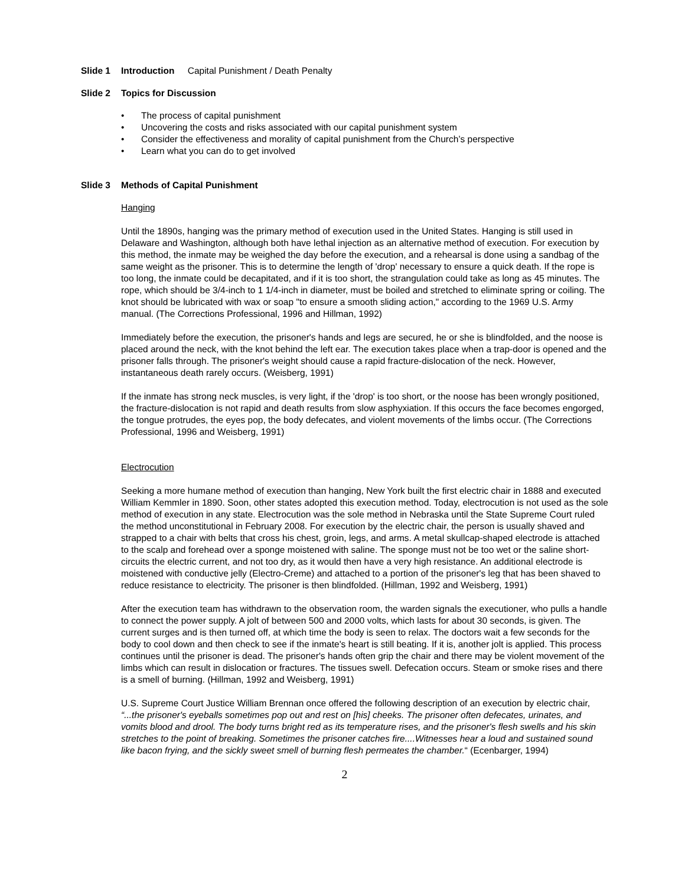Slide 1 Introduction Capital Punishment / Death Penalty
Slide 2 Topics for Discussion
• The process of capital punishment
• Uncovering the costs and risks associated with our capital punishment system
• Consider the effectiveness and morality of capital punishment from the Church’s perspective
• Learn what you can do to get involved
Slide 3 Methods of Capital Punishment
Hanging
Until the 1890s, hanging was the primary method of execution used in the United States. Hanging is still used in Delaware and Washington, although both have lethal injection as an alternative method of execution. For execution by this method, the inmate may be weighed the day before the execution, and a rehearsal is done using a sandbag of the same weight as the prisoner. This is to determine the length of 'drop' necessary to ensure a quick death. If the rope is too long, the inmate could be decapitated, and if it is too short, the strangulation could take as long as 45 minutes. The rope, which should be 3/4-inch to 1 1/4-inch in diameter, must be boiled and stretched to eliminate spring or coiling. The knot should be lubricated with wax or soap "to ensure a smooth sliding action," according to the 1969 U.S. Army manual. (The Corrections Professional, 1996 and Hillman, 1992)
Immediately before the execution, the prisoner's hands and legs are secured, he or she is blindfolded, and the noose is placed around the neck, with the knot behind the left ear. The execution takes place when a trap-door is opened and the prisoner falls through. The prisoner's weight should cause a rapid fracture-dislocation of the neck. However, instantaneous death rarely occurs. (Weisberg, 1991)
If the inmate has strong neck muscles, is very light, if the 'drop' is too short, or the noose has been wrongly positioned, the fracture-dislocation is not rapid and death results from slow asphyxiation. If this occurs the face becomes engorged, the tongue protrudes, the eyes pop, the body defecates, and violent movements of the limbs occur. (The Corrections Professional, 1996 and Weisberg, 1991)
Electrocution
Seeking a more humane method of execution than hanging, New York built the first electric chair in 1888 and executed William Kemmler in 1890. Soon, other states adopted this execution method. Today, electrocution is not used as the sole method of execution in any state. Electrocution was the sole method in Nebraska until the State Supreme Court ruled the method unconstitutional in February 2008. For execution by the electric chair, the person is usually shaved and strapped to a chair with belts that cross his chest, groin, legs, and arms. A metal skullcap-shaped electrode is attached to the scalp and forehead over a sponge moistened with saline. The sponge must not be too wet or the saline short-circuits the electric current, and not too dry, as it would then have a very high resistance. An additional electrode is moistened with conductive jelly (Electro-Creme) and attached to a portion of the prisoner's leg that has been shaved to reduce resistance to electricity. The prisoner is then blindfolded. (Hillman, 1992 and Weisberg, 1991)
After the execution team has withdrawn to the observation room, the warden signals the executioner, who pulls a handle to connect the power supply. A jolt of between 500 and 2000 volts, which lasts for about 30 seconds, is given. The current surges and is then turned off, at which time the body is seen to relax. The doctors wait a few seconds for the body to cool down and then check to see if the inmate's heart is still beating. If it is, another jolt is applied. This process continues until the prisoner is dead. The prisoner's hands often grip the chair and there may be violent movement of the limbs which can result in dislocation or fractures. The tissues swell. Defecation occurs. Steam or smoke rises and there is a smell of burning. (Hillman, 1992 and Weisberg, 1991)
U.S. Supreme Court Justice William Brennan once offered the following description of an execution by electric chair, “...the prisoner's eyeballs sometimes pop out and rest on [his] cheeks. The prisoner often defecates, urinates, and vomits blood and drool. The body turns bright red as its temperature rises, and the prisoner's flesh swells and his skin stretches to the point of breaking. Sometimes the prisoner catches fire....Witnesses hear a loud and sustained sound like bacon frying, and the sickly sweet smell of burning flesh permeates the chamber.“ (Ecenbarger, 1994)
2